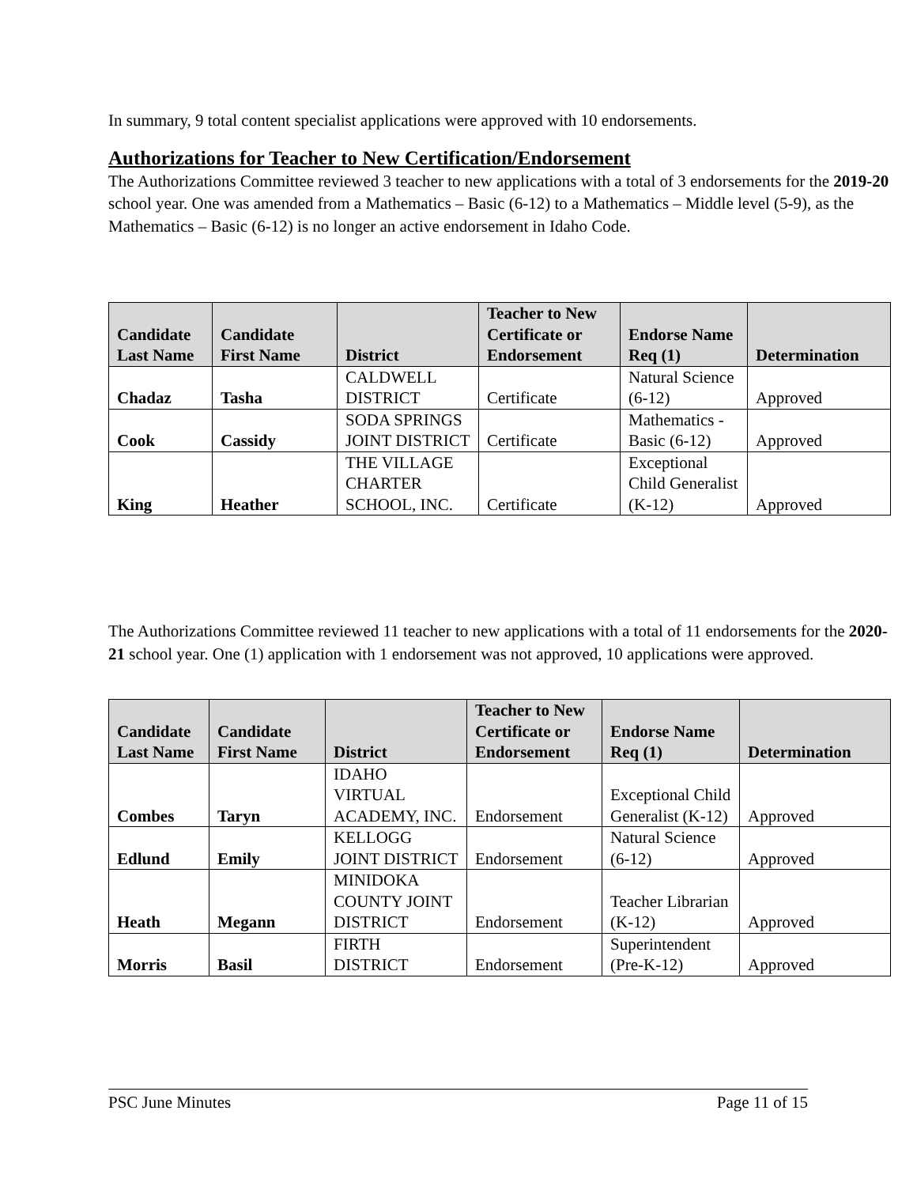In summary, 9 total content specialist applications were approved with 10 endorsements.
Authorizations for Teacher to New Certification/Endorsement
The Authorizations Committee reviewed 3 teacher to new applications with a total of 3 endorsements for the 2019-20 school year. One was amended from a Mathematics – Basic (6-12) to a Mathematics – Middle level (5-9), as the Mathematics – Basic (6-12) is no longer an active endorsement in Idaho Code.
| Candidate Last Name | Candidate First Name | District | Teacher to New Certificate or Endorsement | Endorse Name Req (1) | Determination |
| --- | --- | --- | --- | --- | --- |
| Chadaz | Tasha | CALDWELL DISTRICT | Certificate | Natural Science (6-12) | Approved |
| Cook | Cassidy | SODA SPRINGS JOINT DISTRICT | Certificate | Mathematics - Basic (6-12) | Approved |
| King | Heather | THE VILLAGE CHARTER SCHOOL, INC. | Certificate | Exceptional Child Generalist (K-12) | Approved |
The Authorizations Committee reviewed 11 teacher to new applications with a total of 11 endorsements for the 2020-21 school year. One (1) application with 1 endorsement was not approved, 10 applications were approved.
| Candidate Last Name | Candidate First Name | District | Teacher to New Certificate or Endorsement | Endorse Name Req (1) | Determination |
| --- | --- | --- | --- | --- | --- |
| Combes | Taryn | IDAHO VIRTUAL ACADEMY, INC. | Endorsement | Exceptional Child Generalist (K-12) | Approved |
| Edlund | Emily | KELLOGG JOINT DISTRICT | Endorsement | Natural Science (6-12) | Approved |
| Heath | Megann | MINIDOKA COUNTY JOINT DISTRICT | Endorsement | Teacher Librarian (K-12) | Approved |
| Morris | Basil | FIRTH DISTRICT | Endorsement | Superintendent (Pre-K-12) | Approved |
PSC June Minutes Page 11 of 15